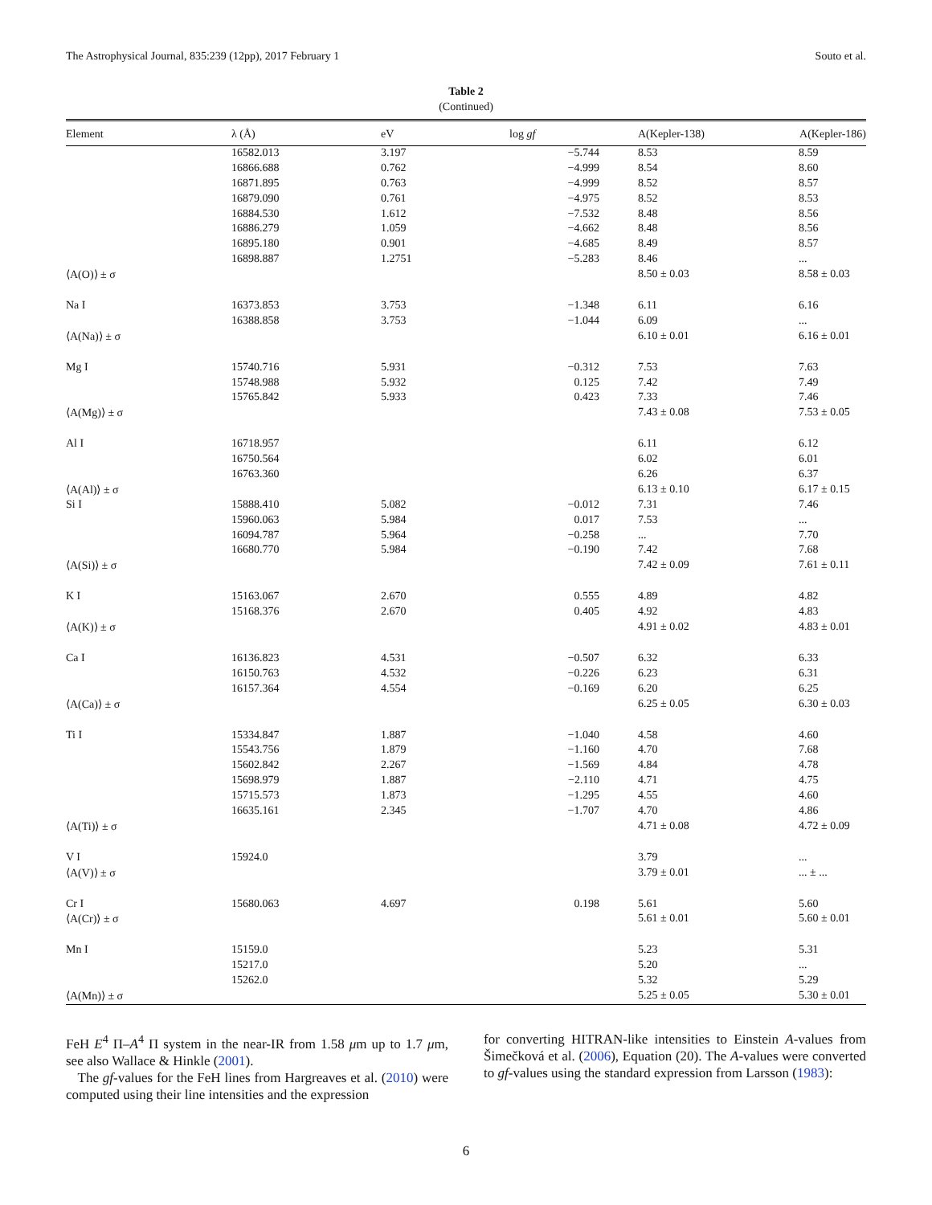The Astrophysical Journal, 835:239 (12pp), 2017 February 1 Souto et al.
Table 2
(Continued)
| Element | λ (Å) | eV | log gf | A(Kepler-138) | A(Kepler-186) |
| --- | --- | --- | --- | --- | --- |
| | 16582.013 | 3.197 | −5.744 | 8.53 | 8.59 |
| | 16866.688 | 0.762 | −4.999 | 8.54 | 8.60 |
| | 16871.895 | 0.763 | −4.999 | 8.52 | 8.57 |
| | 16879.090 | 0.761 | −4.975 | 8.52 | 8.53 |
| | 16884.530 | 1.612 | −7.532 | 8.48 | 8.56 |
| | 16886.279 | 1.059 | −4.662 | 8.48 | 8.56 |
| | 16895.180 | 0.901 | −4.685 | 8.49 | 8.57 |
| | 16898.887 | 1.2751 | −5.283 | 8.46 | ... |
| ⟨A(O)⟩ ± σ | | | | 8.50 ± 0.03 | 8.58 ± 0.03 |
| Na I | 16373.853 | 3.753 | −1.348 | 6.11 | 6.16 |
| | 16388.858 | 3.753 | −1.044 | 6.09 | ... |
| ⟨A(Na)⟩ ± σ | | | | 6.10 ± 0.01 | 6.16 ± 0.01 |
| Mg I | 15740.716 | 5.931 | −0.312 | 7.53 | 7.63 |
| | 15748.988 | 5.932 | 0.125 | 7.42 | 7.49 |
| | 15765.842 | 5.933 | 0.423 | 7.33 | 7.46 |
| ⟨A(Mg)⟩ ± σ | | | | 7.43 ± 0.08 | 7.53 ± 0.05 |
| Al I | 16718.957 | | | 6.11 | 6.12 |
| | 16750.564 | | | 6.02 | 6.01 |
| | 16763.360 | | | 6.26 | 6.37 |
| ⟨A(Al)⟩ ± σ | | | | 6.13 ± 0.10 | 6.17 ± 0.15 |
| Si I | 15888.410 | 5.082 | −0.012 | 7.31 | 7.46 |
| | 15960.063 | 5.984 | 0.017 | 7.53 | ... |
| | 16094.787 | 5.964 | −0.258 | ... | 7.70 |
| | 16680.770 | 5.984 | −0.190 | 7.42 | 7.68 |
| ⟨A(Si)⟩ ± σ | | | | 7.42 ± 0.09 | 7.61 ± 0.11 |
| K I | 15163.067 | 2.670 | 0.555 | 4.89 | 4.82 |
| | 15168.376 | 2.670 | 0.405 | 4.92 | 4.83 |
| ⟨A(K)⟩ ± σ | | | | 4.91 ± 0.02 | 4.83 ± 0.01 |
| Ca I | 16136.823 | 4.531 | −0.507 | 6.32 | 6.33 |
| | 16150.763 | 4.532 | −0.226 | 6.23 | 6.31 |
| | 16157.364 | 4.554 | −0.169 | 6.20 | 6.25 |
| ⟨A(Ca)⟩ ± σ | | | | 6.25 ± 0.05 | 6.30 ± 0.03 |
| Ti I | 15334.847 | 1.887 | −1.040 | 4.58 | 4.60 |
| | 15543.756 | 1.879 | −1.160 | 4.70 | 7.68 |
| | 15602.842 | 2.267 | −1.569 | 4.84 | 4.78 |
| | 15698.979 | 1.887 | −2.110 | 4.71 | 4.75 |
| | 15715.573 | 1.873 | −1.295 | 4.55 | 4.60 |
| | 16635.161 | 2.345 | −1.707 | 4.70 | 4.86 |
| ⟨A(Ti)⟩ ± σ | | | | 4.71 ± 0.08 | 4.72 ± 0.09 |
| V I | 15924.0 | | | 3.79 | ... |
| ⟨A(V)⟩ ± σ | | | | 3.79 ± 0.01 | ... ± ... |
| Cr I | 15680.063 | 4.697 | 0.198 | 5.61 | 5.60 |
| ⟨A(Cr)⟩ ± σ | | | | 5.61 ± 0.01 | 5.60 ± 0.01 |
| Mn I | 15159.0 | | | 5.23 | 5.31 |
| | 15217.0 | | | 5.20 | ... |
| | 15262.0 | | | 5.32 | 5.29 |
| ⟨A(Mn)⟩ ± σ | | | | 5.25 ± 0.05 | 5.30 ± 0.01 |
FeH E<sup>4</sup> Π–A<sup>4</sup> Π system in the near-IR from 1.58 μm up to 1.7 μm, see also Wallace & Hinkle (2001).
The gf-values for the FeH lines from Hargreaves et al. (2010) were computed using their line intensities and the expression
for converting HITRAN-like intensities to Einstein A-values from Šimečková et al. (2006), Equation (20). The A-values were converted to gf-values using the standard expression from Larsson (1983):
6